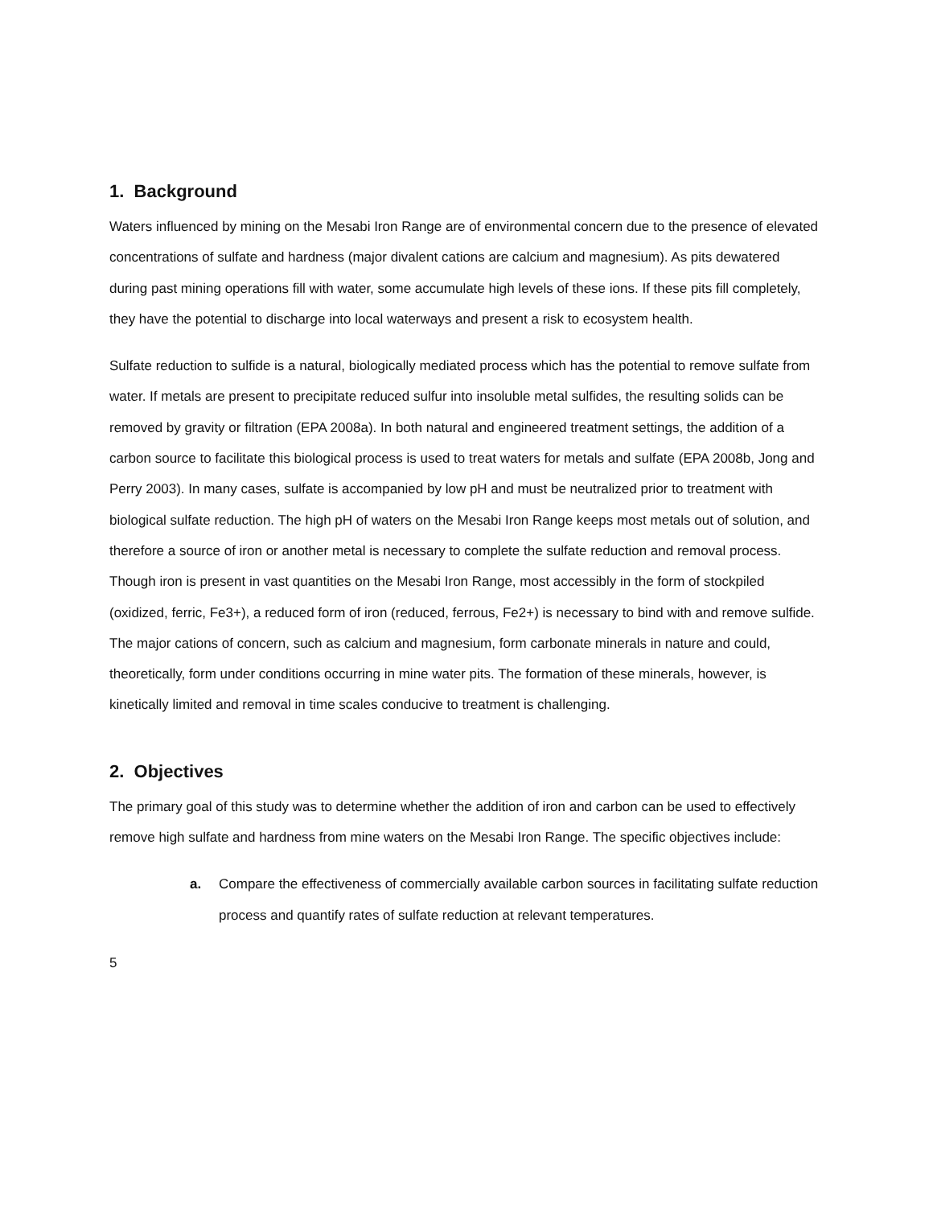1. Background
Waters influenced by mining on the Mesabi Iron Range are of environmental concern due to the presence of elevated concentrations of sulfate and hardness (major divalent cations are calcium and magnesium). As pits dewatered during past mining operations fill with water, some accumulate high levels of these ions. If these pits fill completely, they have the potential to discharge into local waterways and present a risk to ecosystem health.
Sulfate reduction to sulfide is a natural, biologically mediated process which has the potential to remove sulfate from water. If metals are present to precipitate reduced sulfur into insoluble metal sulfides, the resulting solids can be removed by gravity or filtration (EPA 2008a). In both natural and engineered treatment settings, the addition of a carbon source to facilitate this biological process is used to treat waters for metals and sulfate (EPA 2008b, Jong and Perry 2003). In many cases, sulfate is accompanied by low pH and must be neutralized prior to treatment with biological sulfate reduction. The high pH of waters on the Mesabi Iron Range keeps most metals out of solution, and therefore a source of iron or another metal is necessary to complete the sulfate reduction and removal process. Though iron is present in vast quantities on the Mesabi Iron Range, most accessibly in the form of stockpiled (oxidized, ferric, Fe3+), a reduced form of iron (reduced, ferrous, Fe2+) is necessary to bind with and remove sulfide. The major cations of concern, such as calcium and magnesium, form carbonate minerals in nature and could, theoretically, form under conditions occurring in mine water pits. The formation of these minerals, however, is kinetically limited and removal in time scales conducive to treatment is challenging.
2. Objectives
The primary goal of this study was to determine whether the addition of iron and carbon can be used to effectively remove high sulfate and hardness from mine waters on the Mesabi Iron Range. The specific objectives include:
a. Compare the effectiveness of commercially available carbon sources in facilitating sulfate reduction process and quantify rates of sulfate reduction at relevant temperatures.
5